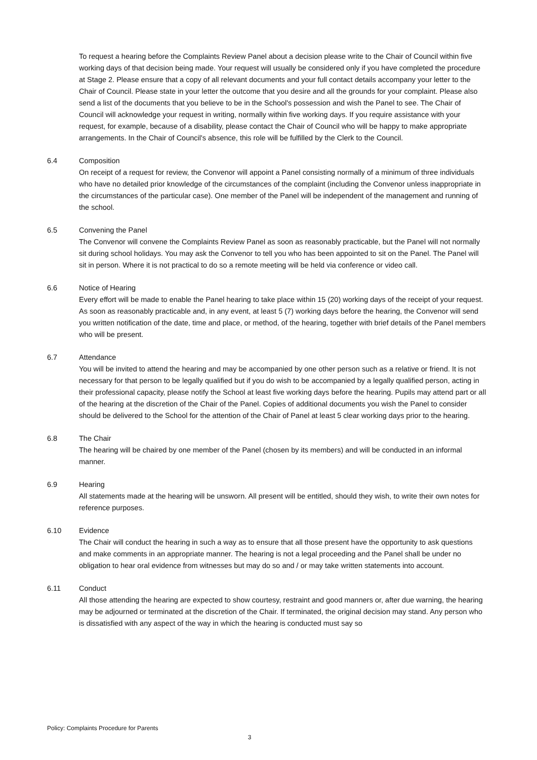To request a hearing before the Complaints Review Panel about a decision please write to the Chair of Council within five working days of that decision being made. Your request will usually be considered only if you have completed the procedure at Stage 2. Please ensure that a copy of all relevant documents and your full contact details accompany your letter to the Chair of Council. Please state in your letter the outcome that you desire and all the grounds for your complaint. Please also send a list of the documents that you believe to be in the School's possession and wish the Panel to see. The Chair of Council will acknowledge your request in writing, normally within five working days. If you require assistance with your request, for example, because of a disability, please contact the Chair of Council who will be happy to make appropriate arrangements. In the Chair of Council's absence, this role will be fulfilled by the Clerk to the Council.
6.4 Composition
On receipt of a request for review, the Convenor will appoint a Panel consisting normally of a minimum of three individuals who have no detailed prior knowledge of the circumstances of the complaint (including the Convenor unless inappropriate in the circumstances of the particular case). One member of the Panel will be independent of the management and running of the school.
6.5 Convening the Panel
The Convenor will convene the Complaints Review Panel as soon as reasonably practicable, but the Panel will not normally sit during school holidays. You may ask the Convenor to tell you who has been appointed to sit on the Panel. The Panel will sit in person. Where it is not practical to do so a remote meeting will be held via conference or video call.
6.6 Notice of Hearing
Every effort will be made to enable the Panel hearing to take place within 15 (20) working days of the receipt of your request. As soon as reasonably practicable and, in any event, at least 5 (7) working days before the hearing, the Convenor will send you written notification of the date, time and place, or method, of the hearing, together with brief details of the Panel members who will be present.
6.7 Attendance
You will be invited to attend the hearing and may be accompanied by one other person such as a relative or friend. It is not necessary for that person to be legally qualified but if you do wish to be accompanied by a legally qualified person, acting in their professional capacity, please notify the School at least five working days before the hearing. Pupils may attend part or all of the hearing at the discretion of the Chair of the Panel. Copies of additional documents you wish the Panel to consider should be delivered to the School for the attention of the Chair of Panel at least 5 clear working days prior to the hearing.
6.8 The Chair
The hearing will be chaired by one member of the Panel (chosen by its members) and will be conducted in an informal manner.
6.9 Hearing
All statements made at the hearing will be unsworn. All present will be entitled, should they wish, to write their own notes for reference purposes.
6.10 Evidence
The Chair will conduct the hearing in such a way as to ensure that all those present have the opportunity to ask questions and make comments in an appropriate manner. The hearing is not a legal proceeding and the Panel shall be under no obligation to hear oral evidence from witnesses but may do so and / or may take written statements into account.
6.11 Conduct
All those attending the hearing are expected to show courtesy, restraint and good manners or, after due warning, the hearing may be adjourned or terminated at the discretion of the Chair. If terminated, the original decision may stand. Any person who is dissatisfied with any aspect of the way in which the hearing is conducted must say so
Policy: Complaints Procedure for Parents
3